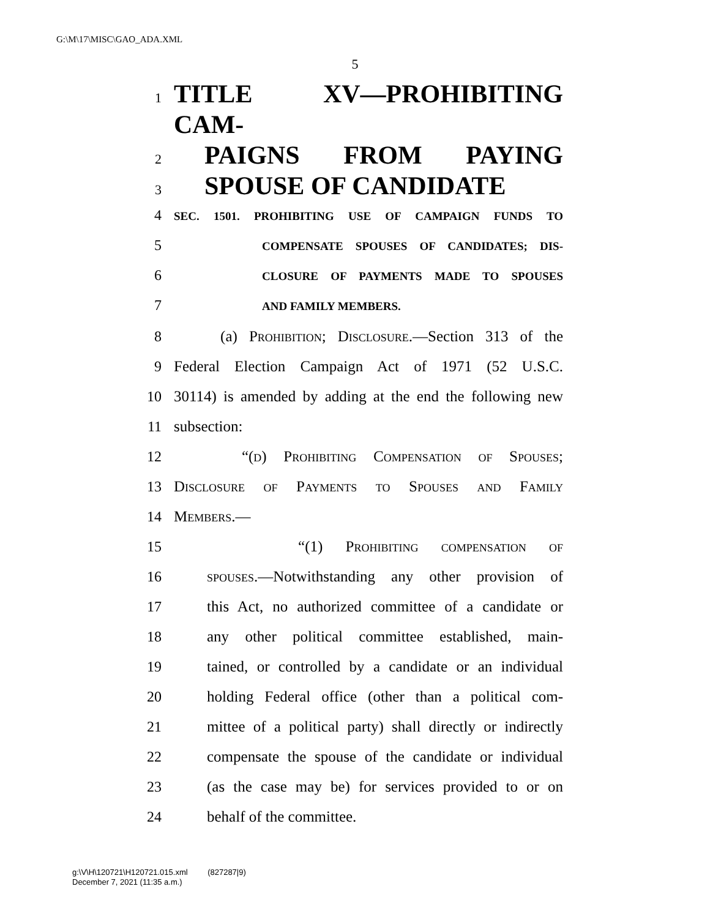G:\M\17\MISC\GAO_ADA.XML
5
1 TITLE XV—PROHIBITING CAM-
2 PAIGNS FROM PAYING
3 SPOUSE OF CANDIDATE
4 SEC. 1501. PROHIBITING USE OF CAMPAIGN FUNDS TO
5 COMPENSATE SPOUSES OF CANDIDATES; DIS-
6 CLOSURE OF PAYMENTS MADE TO SPOUSES
7 AND FAMILY MEMBERS.
8 (a) Prohibition; Disclosure.—Section 313 of the
9 Federal Election Campaign Act of 1971 (52 U.S.C.
10 30114) is amended by adding at the end the following new
11 subsection:
12 “(d) Prohibiting Compensation of Spouses;
13 Disclosure of Payments to Spouses and Family
14 Members.—
15 “(1) Prohibiting compensation of
16 spouses.—Notwithstanding any other provision of
17 this Act, no authorized committee of a candidate or
18 any other political committee established, main-
19 tained, or controlled by a candidate or an individual
20 holding Federal office (other than a political com-
21 mittee of a political party) shall directly or indirectly
22 compensate the spouse of the candidate or individual
23 (as the case may be) for services provided to or on
24 behalf of the committee.
g:\V\H\120721\H120721.015.xml (827287|9)
December 7, 2021 (11:35 a.m.)